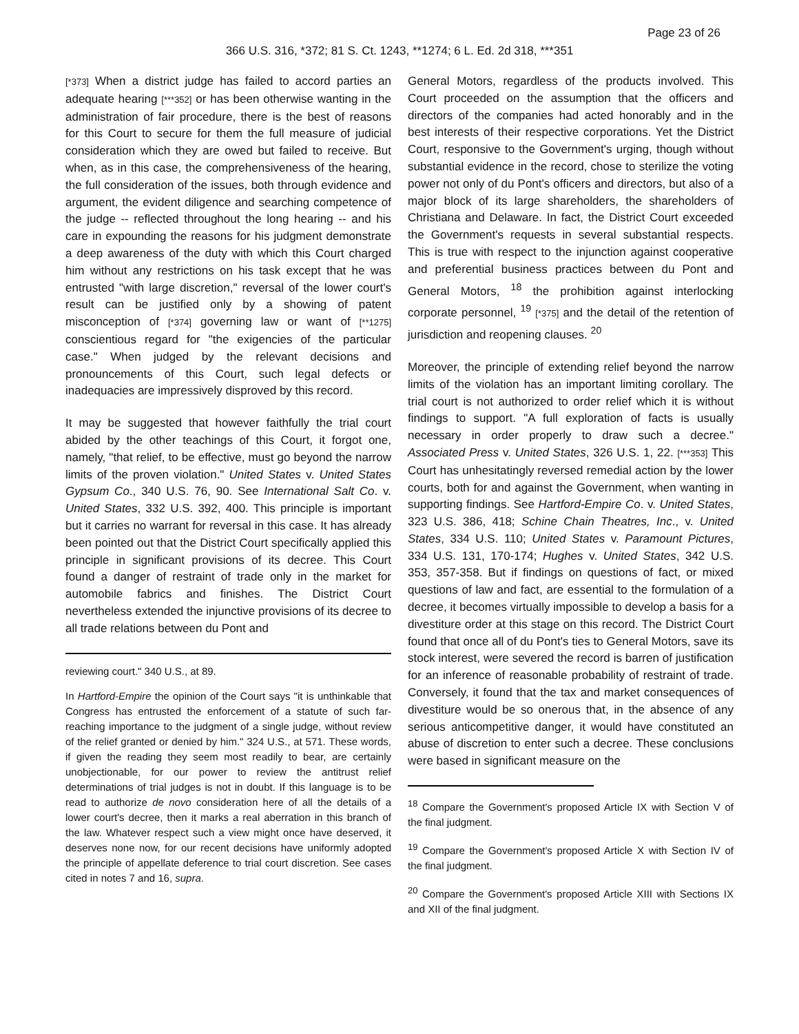Page 23 of 26
366 U.S. 316, *372; 81 S. Ct. 1243, **1274; 6 L. Ed. 2d 318, ***351
[*373] When a district judge has failed to accord parties an adequate hearing [***352] or has been otherwise wanting in the administration of fair procedure, there is the best of reasons for this Court to secure for them the full measure of judicial consideration which they are owed but failed to receive. But when, as in this case, the comprehensiveness of the hearing, the full consideration of the issues, both through evidence and argument, the evident diligence and searching competence of the judge -- reflected throughout the long hearing -- and his care in expounding the reasons for his judgment demonstrate a deep awareness of the duty with which this Court charged him without any restrictions on his task except that he was entrusted "with large discretion," reversal of the lower court's result can be justified only by a showing of patent misconception of [*374] governing law or want of [**1275] conscientious regard for "the exigencies of the particular case." When judged by the relevant decisions and pronouncements of this Court, such legal defects or inadequacies are impressively disproved by this record.
It may be suggested that however faithfully the trial court abided by the other teachings of this Court, it forgot one, namely, "that relief, to be effective, must go beyond the narrow limits of the proven violation." United States v. United States Gypsum Co., 340 U.S. 76, 90. See International Salt Co. v. United States, 332 U.S. 392, 400. This principle is important but it carries no warrant for reversal in this case. It has already been pointed out that the District Court specifically applied this principle in significant provisions of its decree. This Court found a danger of restraint of trade only in the market for automobile fabrics and finishes. The District Court nevertheless extended the injunctive provisions of its decree to all trade relations between du Pont and
reviewing court." 340 U.S., at 89.
In Hartford-Empire the opinion of the Court says "it is unthinkable that Congress has entrusted the enforcement of a statute of such far-reaching importance to the judgment of a single judge, without review of the relief granted or denied by him." 324 U.S., at 571. These words, if given the reading they seem most readily to bear, are certainly unobjectionable, for our power to review the antitrust relief determinations of trial judges is not in doubt. If this language is to be read to authorize de novo consideration here of all the details of a lower court's decree, then it marks a real aberration in this branch of the law. Whatever respect such a view might once have deserved, it deserves none now, for our recent decisions have uniformly adopted the principle of appellate deference to trial court discretion. See cases cited in notes 7 and 16, supra.
General Motors, regardless of the products involved. This Court proceeded on the assumption that the officers and directors of the companies had acted honorably and in the best interests of their respective corporations. Yet the District Court, responsive to the Government's urging, though without substantial evidence in the record, chose to sterilize the voting power not only of du Pont's officers and directors, but also of a major block of its large shareholders, the shareholders of Christiana and Delaware. In fact, the District Court exceeded the Government's requests in several substantial respects. This is true with respect to the injunction against cooperative and preferential business practices between du Pont and General Motors, <sup>18</sup> the prohibition against interlocking corporate personnel, <sup>19</sup> [*375] and the detail of the retention of jurisdiction and reopening clauses. <sup>20</sup>
Moreover, the principle of extending relief beyond the narrow limits of the violation has an important limiting corollary. The trial court is not authorized to order relief which it is without findings to support. "A full exploration of facts is usually necessary in order properly to draw such a decree." Associated Press v. United States, 326 U.S. 1, 22. [***353] This Court has unhesitatingly reversed remedial action by the lower courts, both for and against the Government, when wanting in supporting findings. See Hartford-Empire Co. v. United States, 323 U.S. 386, 418; Schine Chain Theatres, Inc., v. United States, 334 U.S. 110; United States v. Paramount Pictures, 334 U.S. 131, 170-174; Hughes v. United States, 342 U.S. 353, 357-358. But if findings on questions of fact, or mixed questions of law and fact, are essential to the formulation of a decree, it becomes virtually impossible to develop a basis for a divestiture order at this stage on this record. The District Court found that once all of du Pont's ties to General Motors, save its stock interest, were severed the record is barren of justification for an inference of reasonable probability of restraint of trade. Conversely, it found that the tax and market consequences of divestiture would be so onerous that, in the absence of any serious anticompetitive danger, it would have constituted an abuse of discretion to enter such a decree. These conclusions were based in significant measure on the
<sup>18</sup> Compare the Government's proposed Article IX with Section V of the final judgment.
<sup>19</sup> Compare the Government's proposed Article X with Section IV of the final judgment.
<sup>20</sup> Compare the Government's proposed Article XIII with Sections IX and XII of the final judgment.